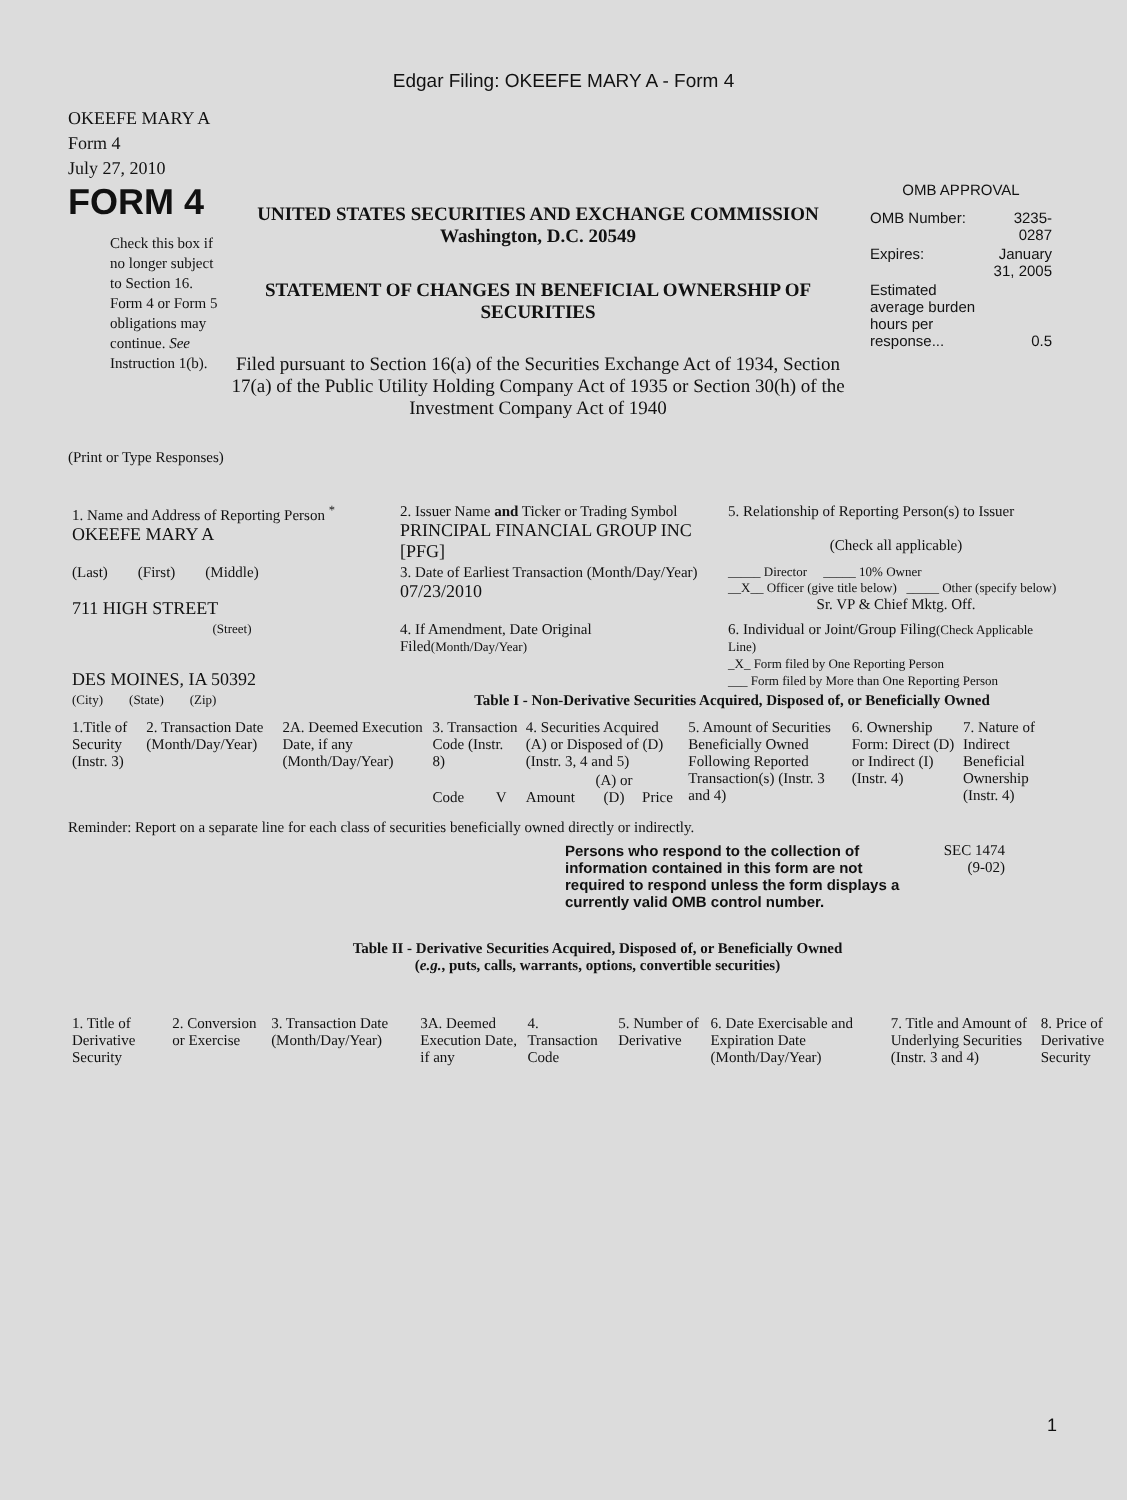Edgar Filing: OKEEFE MARY A - Form 4
OKEEFE MARY A
Form 4
July 27, 2010
FORM 4
Check this box if no longer subject to Section 16. Form 4 or Form 5 obligations may continue. See Instruction 1(b).
UNITED STATES SECURITIES AND EXCHANGE COMMISSION
Washington, D.C. 20549
STATEMENT OF CHANGES IN BENEFICIAL OWNERSHIP OF SECURITIES
Filed pursuant to Section 16(a) of the Securities Exchange Act of 1934, Section 17(a) of the Public Utility Holding Company Act of 1935 or Section 30(h) of the Investment Company Act of 1940
OMB APPROVAL
| OMB Number: | 3235-0287 |
| Expires: | January 31, 2005 |
| Estimated average burden hours per response... | 0.5 |
(Print or Type Responses)
| 1. Name and Address of Reporting Person <sup>*</sup> OKEEFE MARY A | 2. Issuer Name and Ticker or Trading Symbol PRINCIPAL FINANCIAL GROUP INC [PFG] | 5. Relationship of Reporting Person(s) to Issuer (Check all applicable) |
| (Last) (First) (Middle) 711 HIGH STREET | 3. Date of Earliest Transaction (Month/Day/Year) 07/23/2010 | _____ Director _____ 10% Owner __X__ Officer (give title below) _____ Other (specify below) Sr. VP & Chief Mktg. Off. |
| (Street) DES MOINES, IA 50392 | 4. If Amendment, Date Original Filed (Month/Day/Year) | 6. Individual or Joint/Group Filing (Check Applicable Line) _X_ Form filed by One Reporting Person ___ Form filed by More than One Reporting Person |
| (City) (State) (Zip) | Table I - Non-Derivative Securities Acquired, Disposed of, or Beneficially Owned | |
| 1.Title of Security (Instr. 3) | 2. Transaction Date (Month/Day/Year) | 2A. Deemed Execution Date, if any (Month/Day/Year) | 3. Transaction Code (Instr. 8) | | 4. Securities Acquired (A) or Disposed of (D) (Instr. 3, 4 and 5) | | | 5. Amount of Securities Beneficially Owned Following Reported Transaction(s) (Instr. 3 and 4) | 6. Ownership Form: Direct (D) or Indirect (I) (Instr. 4) | 7. Nature of Indirect Beneficial Ownership (Instr. 4) |
| --- | --- | --- | --- | --- | --- | --- | --- | --- | --- | --- |
| | | | Code | V | Amount | (A) or (D) | Price | | | |
Reminder: Report on a separate line for each class of securities beneficially owned directly or indirectly.
Persons who respond to the collection of information contained in this form are not required to respond unless the form displays a currently valid OMB control number.
SEC 1474 (9-02)
Table II - Derivative Securities Acquired, Disposed of, or Beneficially Owned
(e.g., puts, calls, warrants, options, convertible securities)
| 1. Title of Derivative Security | 2. Conversion or Exercise | 3. Transaction Date (Month/Day/Year) | 3A. Deemed Execution Date, if any | 4. Transaction Code | 5. Number of Derivative | 6. Date Exercisable and Expiration Date (Month/Day/Year) | 7. Title and Amount of Underlying Securities (Instr. 3 and 4) | 8. Price of Derivative Security |
| --- | --- | --- | --- | --- | --- | --- | --- | --- |
1